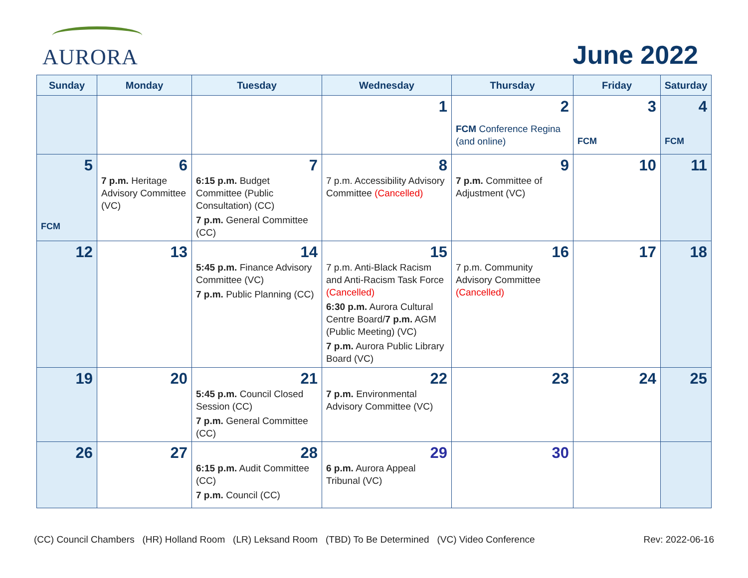AURORA
June 2022
| Sunday | Monday | Tuesday | Wednesday | Thursday | Friday | Saturday |
| --- | --- | --- | --- | --- | --- | --- |
| | | | 1 | 2 FCM Conference Regina (and online) | 3 FCM | 4 FCM |
| 5 FCM | 6 7 p.m. Heritage Advisory Committee (VC) | 7 6:15 p.m. Budget Committee (Public Consultation) (CC) 7 p.m. General Committee (CC) | 8 7 p.m. Accessibility Advisory Committee (Cancelled) | 9 7 p.m. Committee of Adjustment (VC) | 10 | 11 |
| 12 | 13 | 14 5:45 p.m. Finance Advisory Committee (VC) 7 p.m. Public Planning (CC) | 15 7 p.m. Anti-Black Racism and Anti-Racism Task Force (Cancelled) 6:30 p.m. Aurora Cultural Centre Board/ 7 p.m. AGM (Public Meeting) (VC) 7 p.m. Aurora Public Library Board (VC) | 16 7 p.m. Community Advisory Committee (Cancelled) | 17 | 18 |
| 19 | 20 | 21 5:45 p.m. Council Closed Session (CC) 7 p.m. General Committee (CC) | 22 7 p.m. Environmental Advisory Committee (VC) | 23 | 24 | 25 |
| 26 | 27 | 28 6:15 p.m. Audit Committee (CC) 7 p.m. Council (CC) | 29 6 p.m. Aurora Appeal Tribunal (VC) | 30 | | |
(CC) Council Chambers (HR) Holland Room (LR) Leksand Room (TBD) To Be Determined (VC) Video Conference Rev: 2022-06-16